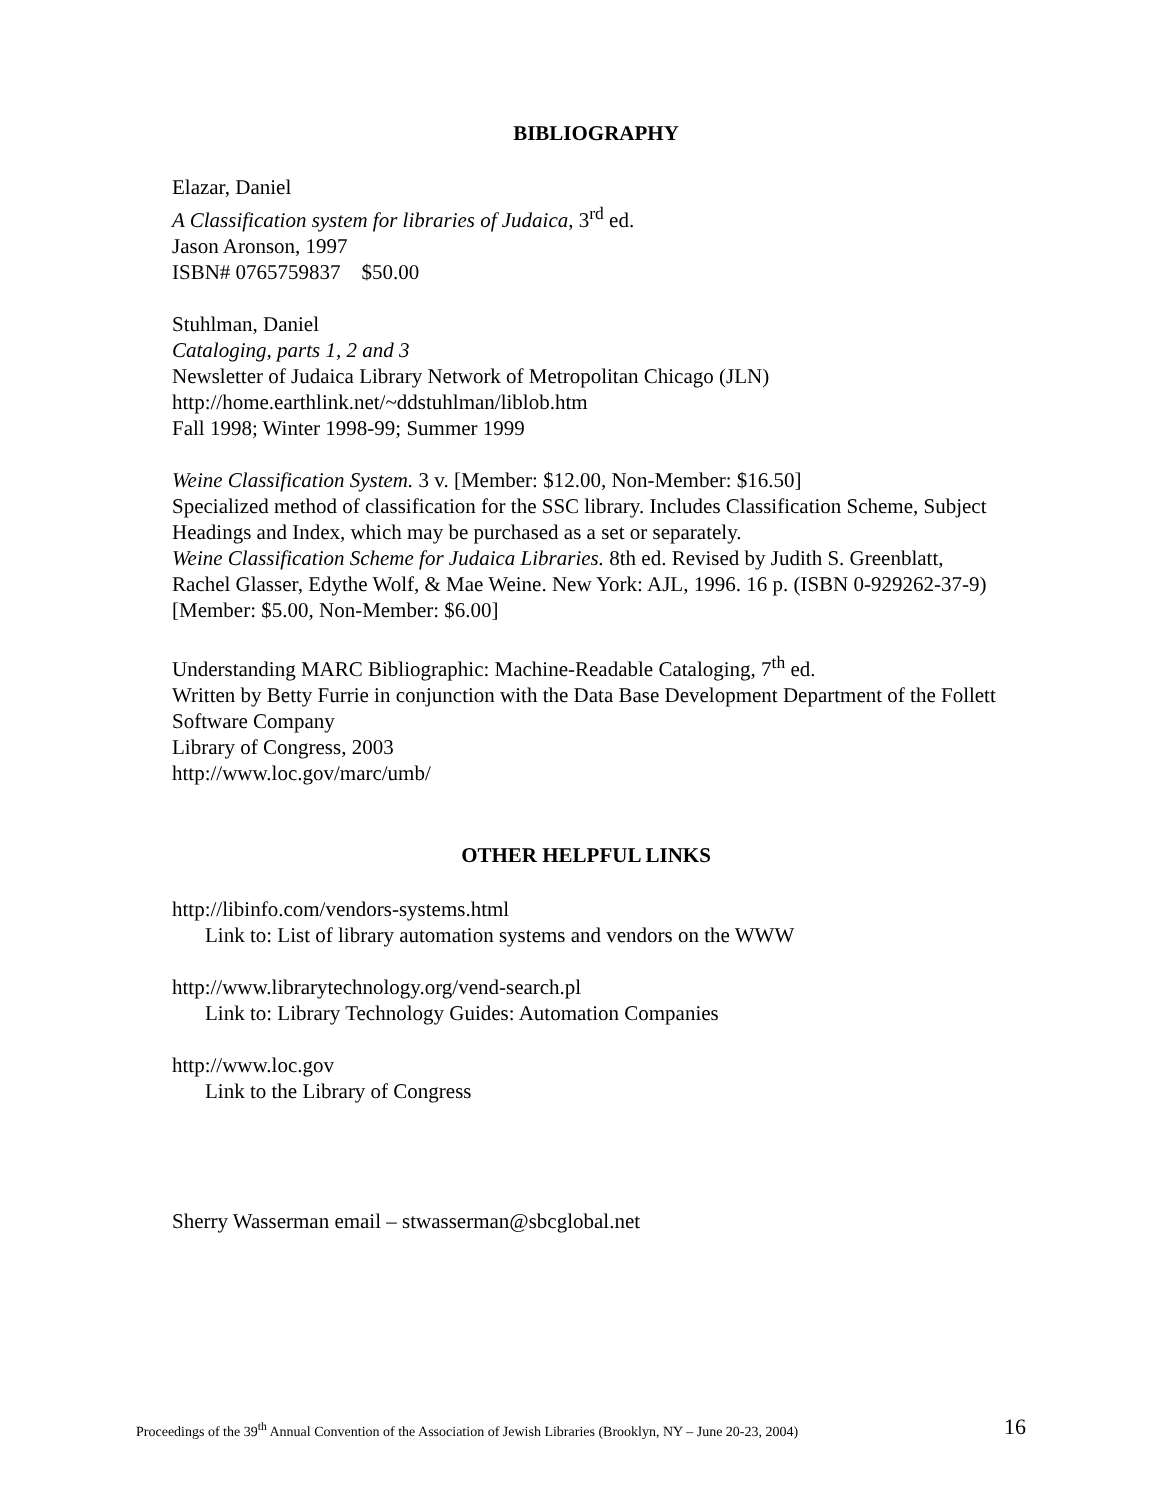BIBLIOGRAPHY
Elazar, Daniel
A Classification system for libraries of Judaica, 3<sup>rd</sup> ed.
Jason Aronson, 1997
ISBN# 0765759837 $50.00
Stuhlman, Daniel
Cataloging, parts 1, 2 and 3
Newsletter of Judaica Library Network of Metropolitan Chicago (JLN)
http://home.earthlink.net/~ddstuhlman/liblob.htm
Fall 1998; Winter 1998-99; Summer 1999
Weine Classification System. 3 v. [Member: $12.00, Non-Member: $16.50]
Specialized method of classification for the SSC library. Includes Classification Scheme, Subject Headings and Index, which may be purchased as a set or separately.
Weine Classification Scheme for Judaica Libraries. 8th ed. Revised by Judith S. Greenblatt, Rachel Glasser, Edythe Wolf, & Mae Weine. New York: AJL, 1996. 16 p. (ISBN 0-929262-37-9) [Member: $5.00, Non-Member: $6.00]
Understanding MARC Bibliographic: Machine-Readable Cataloging, 7<sup>th</sup> ed.
Written by Betty Furrie in conjunction with the Data Base Development Department of the Follett Software Company
Library of Congress, 2003
http://www.loc.gov/marc/umb/
OTHER HELPFUL LINKS
http://libinfo.com/vendors-systems.html
Link to: List of library automation systems and vendors on the WWW
http://www.librarytechnology.org/vend-search.pl
Link to: Library Technology Guides: Automation Companies
http://www.loc.gov
Link to the Library of Congress
Sherry Wasserman email – stwasserman@sbcglobal.net
Proceedings of the 39<sup>th</sup> Annual Convention of the Association of Jewish Libraries (Brooklyn, NY – June 20-23, 2004) 16